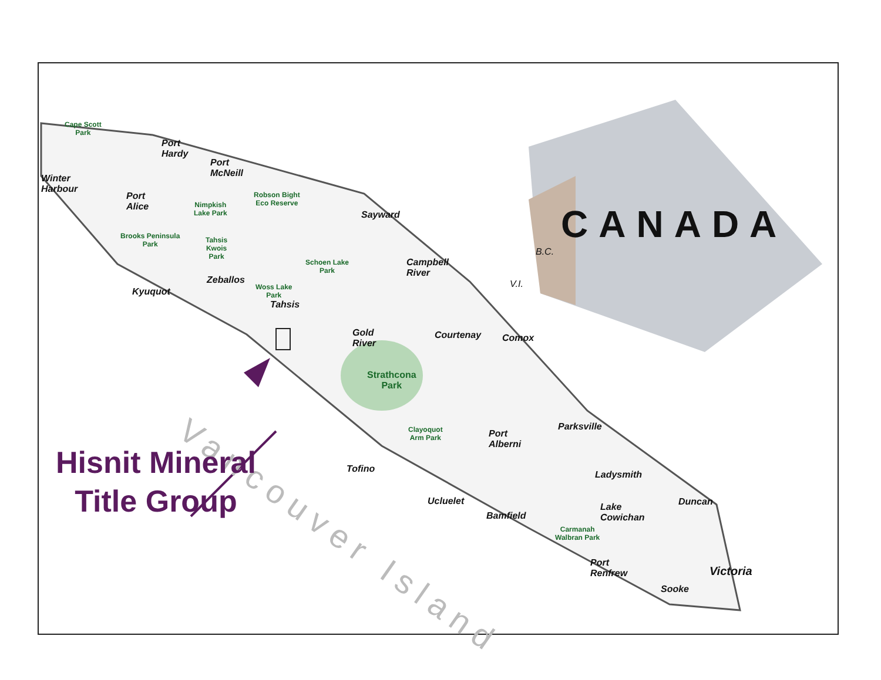CANADA
B.C.
V.I.
Cape Scott
Park
Port
Hardy
Port
McNeill
Winter
Harbour
Port
Alice
Nimpkish
Lake Park
Robson Bight
Eco Reserve
Sayward
Brooks Peninsula
Park
Tahsis
Kwois
Park
Schoen Lake
Park
Campbell
River
Zeballos
Kyuquot
Woss Lake
Park
Tahsis
Gold
River
Courtenay Comox
Strathcona
Park
Parksville
Clayoquot
Arm Park
Port
Alberni
Tofino
Ladysmith
Ucluelet Duncan
Lake
Cowichan
Bamfield
Carmanah
Walbran Park
Port
Renfrew
Victoria
Sooke
Vancouver Island
Hisnit Mineral
Title Group